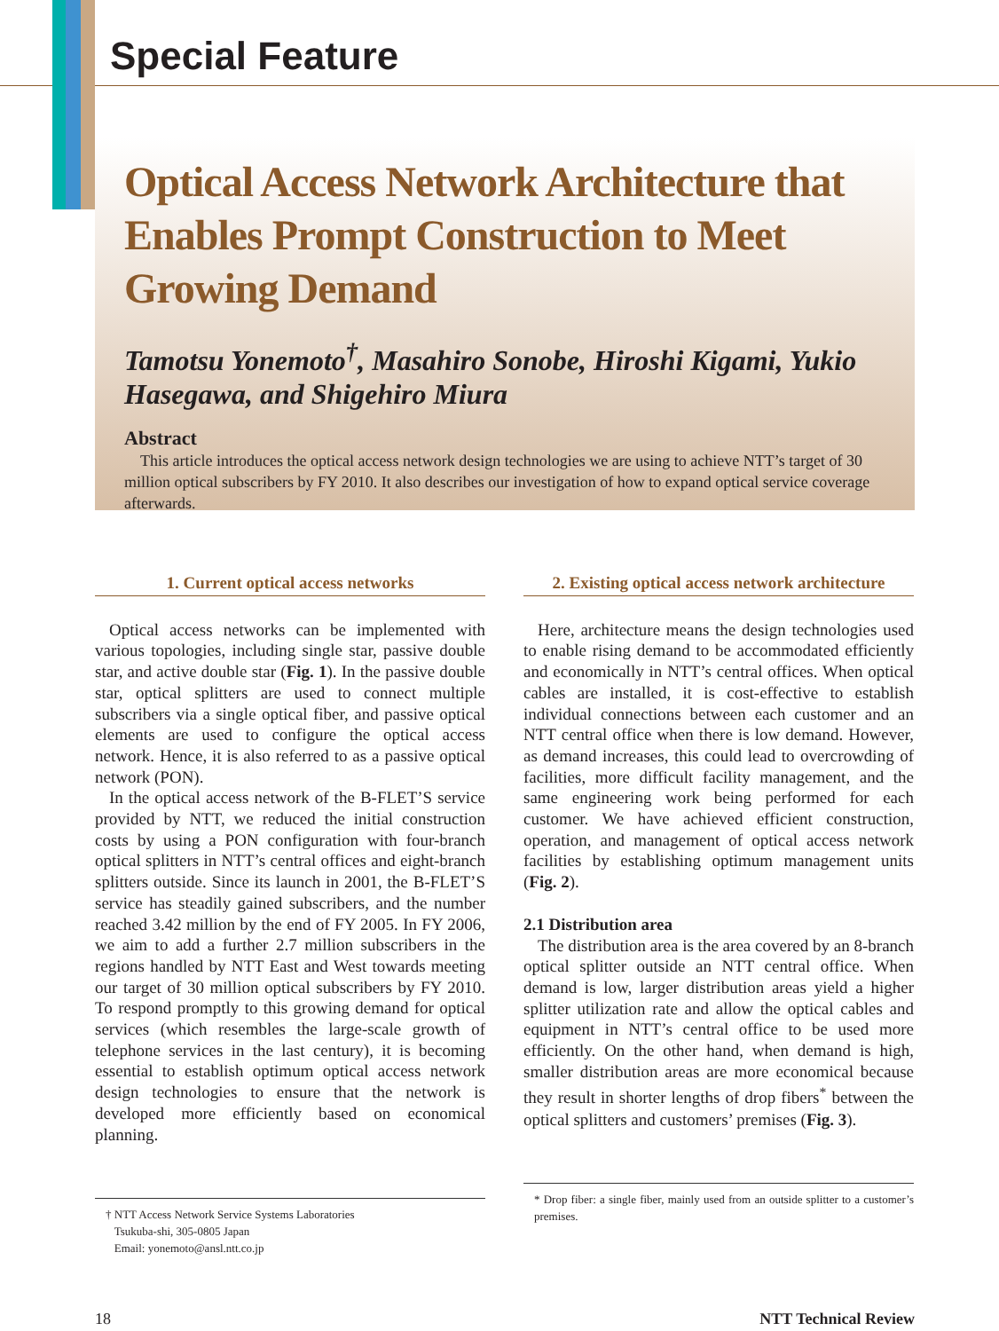Special Feature
Optical Access Network Architecture that Enables Prompt Construction to Meet Growing Demand
Tamotsu Yonemoto<sup>†</sup>, Masahiro Sonobe, Hiroshi Kigami, Yukio Hasegawa, and Shigehiro Miura
Abstract
This article introduces the optical access network design technologies we are using to achieve NTT’s target of 30 million optical subscribers by FY 2010. It also describes our investigation of how to expand optical service coverage afterwards.
1. Current optical access networks
Optical access networks can be implemented with various topologies, including single star, passive double star, and active double star (Fig. 1). In the passive double star, optical splitters are used to connect multiple subscribers via a single optical fiber, and passive optical elements are used to configure the optical access network. Hence, it is also referred to as a passive optical network (PON).
In the optical access network of the B-FLET’S service provided by NTT, we reduced the initial construction costs by using a PON configuration with four-branch optical splitters in NTT’s central offices and eight-branch splitters outside. Since its launch in 2001, the B-FLET’S service has steadily gained subscribers, and the number reached 3.42 million by the end of FY 2005. In FY 2006, we aim to add a further 2.7 million subscribers in the regions handled by NTT East and West towards meeting our target of 30 million optical subscribers by FY 2010. To respond promptly to this growing demand for optical services (which resembles the large-scale growth of telephone services in the last century), it is becoming essential to establish optimum optical access network design technologies to ensure that the network is developed more efficiently based on economical planning.
† NTT Access Network Service Systems Laboratories
Tsukuba-shi, 305-0805 Japan
Email: yonemoto@ansl.ntt.co.jp
2. Existing optical access network architecture
Here, architecture means the design technologies used to enable rising demand to be accommodated efficiently and economically in NTT’s central offices. When optical cables are installed, it is cost-effective to establish individual connections between each customer and an NTT central office when there is low demand. However, as demand increases, this could lead to overcrowding of facilities, more difficult facility management, and the same engineering work being performed for each customer. We have achieved efficient construction, operation, and management of optical access network facilities by establishing optimum management units (Fig. 2).
2.1 Distribution area
The distribution area is the area covered by an 8-branch optical splitter outside an NTT central office. When demand is low, larger distribution areas yield a higher splitter utilization rate and allow the optical cables and equipment in NTT’s central office to be used more efficiently. On the other hand, when demand is high, smaller distribution areas are more economical because they result in shorter lengths of drop fibers<sup>*</sup> between the optical splitters and customers’ premises (Fig. 3).
* Drop fiber: a single fiber, mainly used from an outside splitter to a customer’s premises.
18 NTT Technical Review